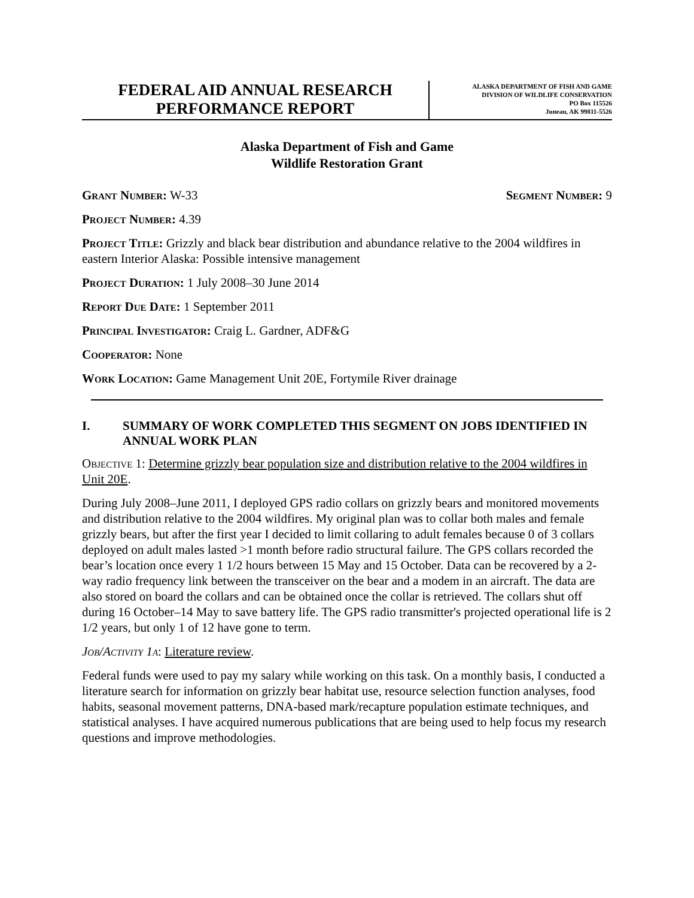FEDERAL AID ANNUAL RESEARCH
PERFORMANCE REPORT
ALASKA DEPARTMENT OF FISH AND GAME
DIVISION OF WILDLIFE CONSERVATION
PO Box 115526
Juneau, AK 99811-5526
Alaska Department of Fish and Game
Wildlife Restoration Grant
Grant Number: W-33 Segment Number: 9
Project Number: 4.39
Project Title: Grizzly and black bear distribution and abundance relative to the 2004 wildfires in eastern Interior Alaska: Possible intensive management
Project Duration: 1 July 2008–30 June 2014
Report Due Date: 1 September 2011
Principal Investigator: Craig L. Gardner, ADF&G
Cooperator: None
Work Location: Game Management Unit 20E, Fortymile River drainage
I. SUMMARY OF WORK COMPLETED THIS SEGMENT ON JOBS IDENTIFIED IN ANNUAL WORK PLAN
Objective 1: Determine grizzly bear population size and distribution relative to the 2004 wildfires in Unit 20E.
During July 2008–June 2011, I deployed GPS radio collars on grizzly bears and monitored movements and distribution relative to the 2004 wildfires. My original plan was to collar both males and female grizzly bears, but after the first year I decided to limit collaring to adult females because 0 of 3 collars deployed on adult males lasted >1 month before radio structural failure. The GPS collars recorded the bear’s location once every 1 1/2 hours between 15 May and 15 October. Data can be recovered by a 2-way radio frequency link between the transceiver on the bear and a modem in an aircraft. The data are also stored on board the collars and can be obtained once the collar is retrieved. The collars shut off during 16 October–14 May to save battery life. The GPS radio transmitter's projected operational life is 2 1/2 years, but only 1 of 12 have gone to term.
Job/Activity 1a: Literature review.
Federal funds were used to pay my salary while working on this task. On a monthly basis, I conducted a literature search for information on grizzly bear habitat use, resource selection function analyses, food habits, seasonal movement patterns, DNA-based mark/recapture population estimate techniques, and statistical analyses. I have acquired numerous publications that are being used to help focus my research questions and improve methodologies.